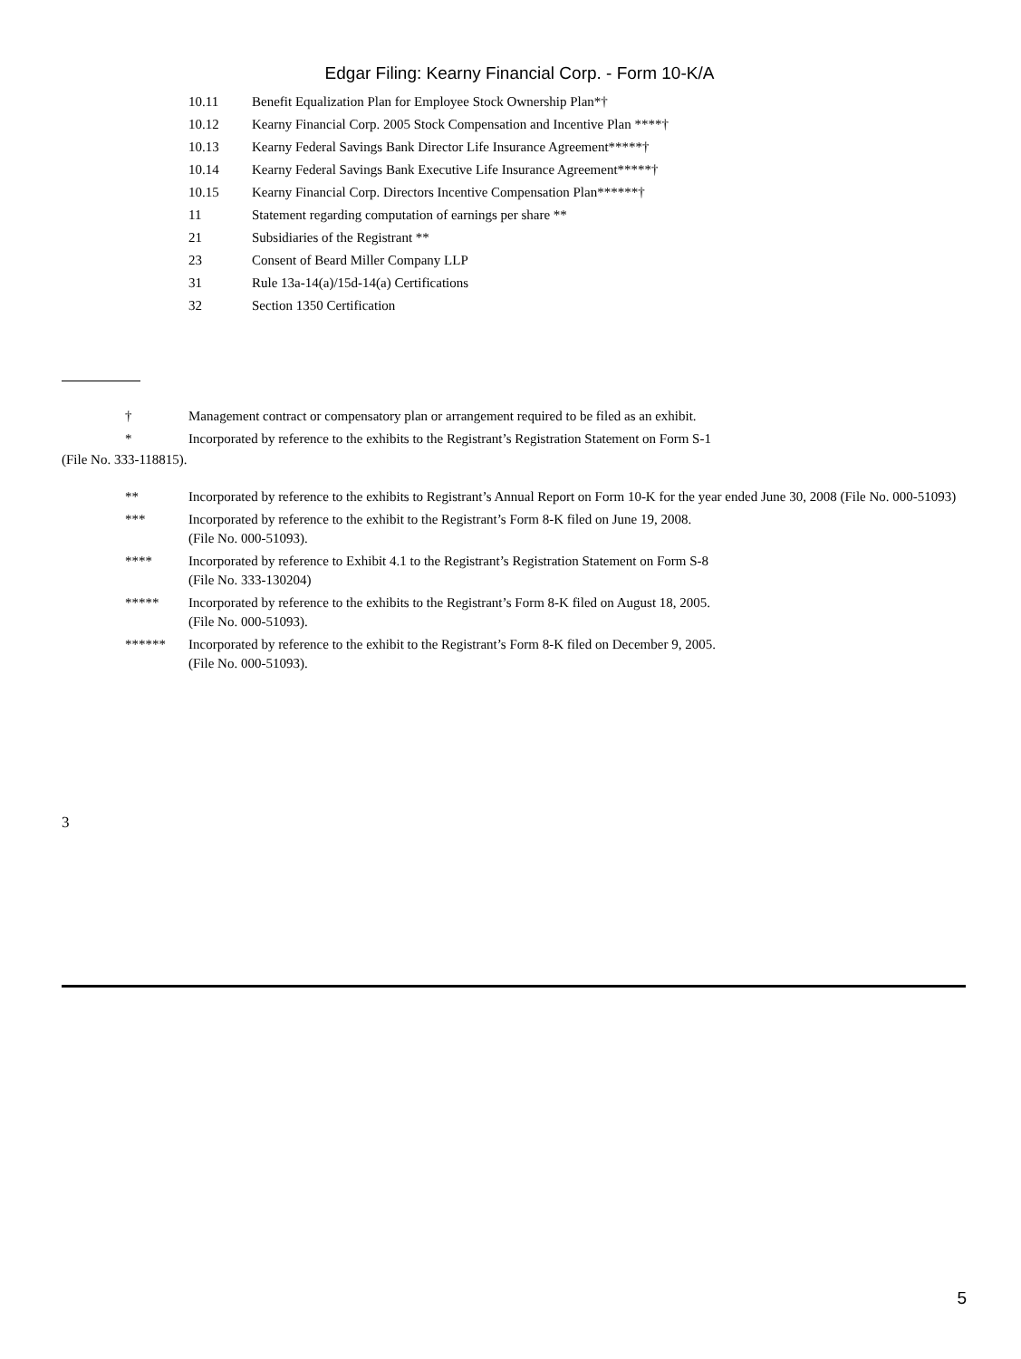Edgar Filing: Kearny Financial Corp. - Form 10-K/A
10.11 Benefit Equalization Plan for Employee Stock Ownership Plan*†
10.12 Kearny Financial Corp. 2005 Stock Compensation and Incentive Plan ****†
10.13 Kearny Federal Savings Bank Director Life Insurance Agreement*****†
10.14 Kearny Federal Savings Bank Executive Life Insurance Agreement*****†
10.15 Kearny Financial Corp. Directors Incentive Compensation Plan******†
11 Statement regarding computation of earnings per share **
21 Subsidiaries of the Registrant **
23 Consent of Beard Miller Company LLP
31 Rule 13a-14(a)/15d-14(a) Certifications
32 Section 1350 Certification
† Management contract or compensatory plan or arrangement required to be filed as an exhibit.
* Incorporated by reference to the exhibits to the Registrant’s Registration Statement on Form S-1
(File No. 333-118815).
** Incorporated by reference to the exhibits to Registrant’s Annual Report on Form 10-K for the year ended June 30, 2008 (File No. 000-51093)
*** Incorporated by reference to the exhibit to the Registrant’s Form 8-K filed on June 19, 2008.
(File No. 000-51093).
**** Incorporated by reference to Exhibit 4.1 to the Registrant’s Registration Statement on Form S-8
(File No. 333-130204)
***** Incorporated by reference to the exhibits to the Registrant’s Form 8-K filed on August 18, 2005.
(File No. 000-51093).
****** Incorporated by reference to the exhibit to the Registrant’s Form 8-K filed on December 9, 2005.
(File No. 000-51093).
3
5